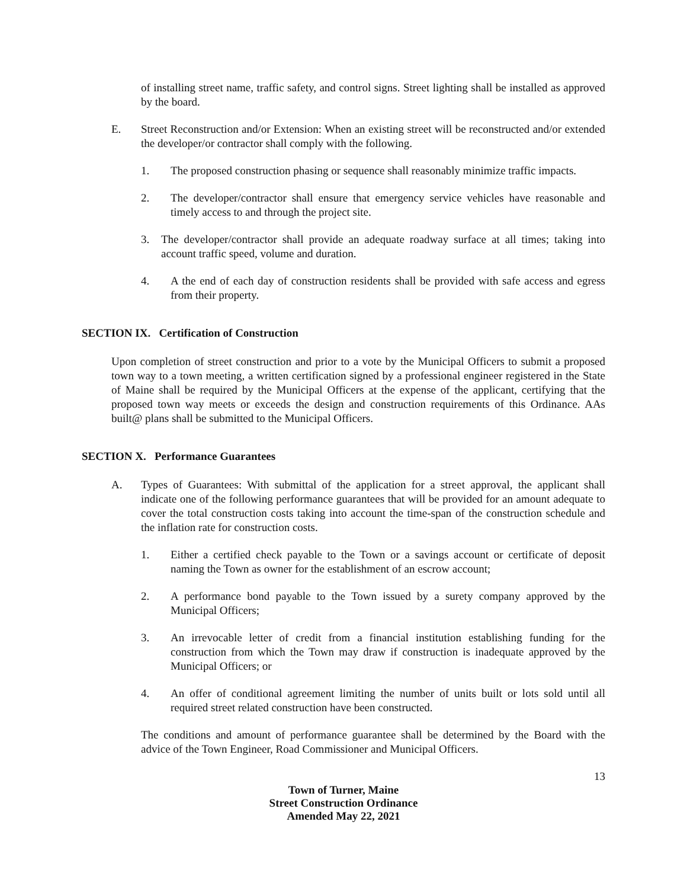of installing street name, traffic safety, and control signs. Street lighting shall be installed as approved by the board.
E. Street Reconstruction and/or Extension: When an existing street will be reconstructed and/or extended the developer/or contractor shall comply with the following.
1. The proposed construction phasing or sequence shall reasonably minimize traffic impacts.
2. The developer/contractor shall ensure that emergency service vehicles have reasonable and timely access to and through the project site.
3. The developer/contractor shall provide an adequate roadway surface at all times; taking into account traffic speed, volume and duration.
4. A the end of each day of construction residents shall be provided with safe access and egress from their property.
SECTION IX. Certification of Construction
Upon completion of street construction and prior to a vote by the Municipal Officers to submit a proposed town way to a town meeting, a written certification signed by a professional engineer registered in the State of Maine shall be required by the Municipal Officers at the expense of the applicant, certifying that the proposed town way meets or exceeds the design and construction requirements of this Ordinance. AAs built@ plans shall be submitted to the Municipal Officers.
SECTION X. Performance Guarantees
A. Types of Guarantees: With submittal of the application for a street approval, the applicant shall indicate one of the following performance guarantees that will be provided for an amount adequate to cover the total construction costs taking into account the time-span of the construction schedule and the inflation rate for construction costs.
1. Either a certified check payable to the Town or a savings account or certificate of deposit naming the Town as owner for the establishment of an escrow account;
2. A performance bond payable to the Town issued by a surety company approved by the Municipal Officers;
3. An irrevocable letter of credit from a financial institution establishing funding for the construction from which the Town may draw if construction is inadequate approved by the Municipal Officers; or
4. An offer of conditional agreement limiting the number of units built or lots sold until all required street related construction have been constructed.
The conditions and amount of performance guarantee shall be determined by the Board with the advice of the Town Engineer, Road Commissioner and Municipal Officers.
13
Town of Turner, Maine
Street Construction Ordinance
Amended May 22, 2021